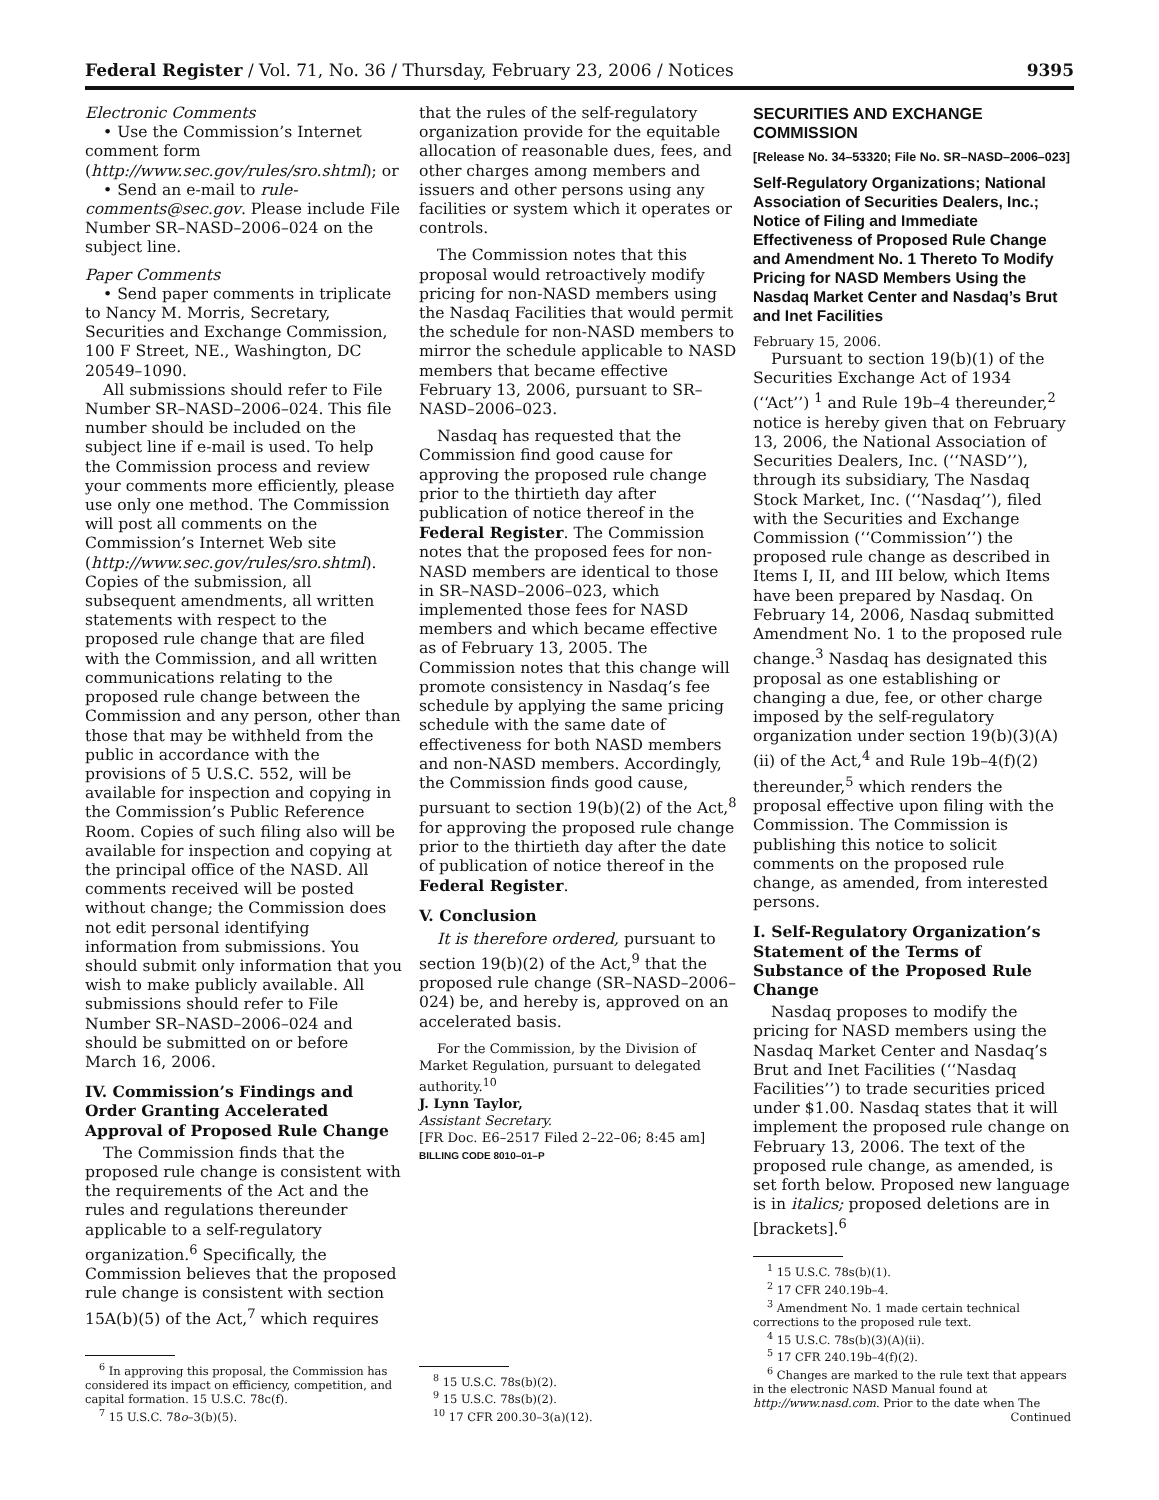Federal Register / Vol. 71, No. 36 / Thursday, February 23, 2006 / Notices 9395
Electronic Comments
• Use the Commission’s Internet comment form (http://www.sec.gov/rules/sro.shtml); or
• Send an e-mail to rule-comments@sec.gov. Please include File Number SR–NASD–2006–024 on the subject line.
Paper Comments
• Send paper comments in triplicate to Nancy M. Morris, Secretary, Securities and Exchange Commission, 100 F Street, NE., Washington, DC 20549–1090.
All submissions should refer to File Number SR–NASD–2006–024. This file number should be included on the subject line if e-mail is used. To help the Commission process and review your comments more efficiently, please use only one method. The Commission will post all comments on the Commission’s Internet Web site (http://www.sec.gov/rules/sro.shtml). Copies of the submission, all subsequent amendments, all written statements with respect to the proposed rule change that are filed with the Commission, and all written communications relating to the proposed rule change between the Commission and any person, other than those that may be withheld from the public in accordance with the provisions of 5 U.S.C. 552, will be available for inspection and copying in the Commission’s Public Reference Room. Copies of such filing also will be available for inspection and copying at the principal office of the NASD. All comments received will be posted without change; the Commission does not edit personal identifying information from submissions. You should submit only information that you wish to make publicly available. All submissions should refer to File Number SR–NASD–2006–024 and should be submitted on or before March 16, 2006.
IV. Commission’s Findings and Order Granting Accelerated Approval of Proposed Rule Change
The Commission finds that the proposed rule change is consistent with the requirements of the Act and the rules and regulations thereunder applicable to a self-regulatory organization.<sup>6</sup> Specifically, the Commission believes that the proposed rule change is consistent with section 15A(b)(5) of the Act,<sup>7</sup> which requires
<sup>6</sup> In approving this proposal, the Commission has considered its impact on efficiency, competition, and capital formation. 15 U.S.C. 78c(f).
<sup>7</sup> 15 U.S.C. 78o–3(b)(5).
that the rules of the self-regulatory organization provide for the equitable allocation of reasonable dues, fees, and other charges among members and issuers and other persons using any facilities or system which it operates or controls.
The Commission notes that this proposal would retroactively modify pricing for non-NASD members using the Nasdaq Facilities that would permit the schedule for non-NASD members to mirror the schedule applicable to NASD members that became effective February 13, 2006, pursuant to SR–NASD–2006–023.
Nasdaq has requested that the Commission find good cause for approving the proposed rule change prior to the thirtieth day after publication of notice thereof in the Federal Register. The Commission notes that the proposed fees for non-NASD members are identical to those in SR–NASD–2006–023, which implemented those fees for NASD members and which became effective as of February 13, 2005. The Commission notes that this change will promote consistency in Nasdaq’s fee schedule by applying the same pricing schedule with the same date of effectiveness for both NASD members and non-NASD members. Accordingly, the Commission finds good cause, pursuant to section 19(b)(2) of the Act,<sup>8</sup> for approving the proposed rule change prior to the thirtieth day after the date of publication of notice thereof in the Federal Register.
V. Conclusion
It is therefore ordered, pursuant to section 19(b)(2) of the Act,<sup>9</sup> that the proposed rule change (SR–NASD–2006–024) be, and hereby is, approved on an accelerated basis.
For the Commission, by the Division of Market Regulation, pursuant to delegated authority.<sup>10</sup>
J. Lynn Taylor,
Assistant Secretary.
[FR Doc. E6–2517 Filed 2–22–06; 8:45 am]
BILLING CODE 8010–01–P
<sup>8</sup> 15 U.S.C. 78s(b)(2).
<sup>9</sup> 15 U.S.C. 78s(b)(2).
<sup>10</sup> 17 CFR 200.30–3(a)(12).
SECURITIES AND EXCHANGE COMMISSION
[Release No. 34–53320; File No. SR–NASD–2006–023]
Self-Regulatory Organizations; National Association of Securities Dealers, Inc.; Notice of Filing and Immediate Effectiveness of Proposed Rule Change and Amendment No. 1 Thereto To Modify Pricing for NASD Members Using the Nasdaq Market Center and Nasdaq’s Brut and Inet Facilities
February 15, 2006.
Pursuant to section 19(b)(1) of the Securities Exchange Act of 1934 (‘‘Act’’) <sup>1</sup> and Rule 19b–4 thereunder,<sup>2</sup> notice is hereby given that on February 13, 2006, the National Association of Securities Dealers, Inc. (‘‘NASD’’), through its subsidiary, The Nasdaq Stock Market, Inc. (‘‘Nasdaq’’), filed with the Securities and Exchange Commission (‘‘Commission’’) the proposed rule change as described in Items I, II, and III below, which Items have been prepared by Nasdaq. On February 14, 2006, Nasdaq submitted Amendment No. 1 to the proposed rule change.<sup>3</sup> Nasdaq has designated this proposal as one establishing or changing a due, fee, or other charge imposed by the self-regulatory organization under section 19(b)(3)(A)(ii) of the Act,<sup>4</sup> and Rule 19b–4(f)(2) thereunder,<sup>5</sup> which renders the proposal effective upon filing with the Commission. The Commission is publishing this notice to solicit comments on the proposed rule change, as amended, from interested persons.
I. Self-Regulatory Organization’s Statement of the Terms of Substance of the Proposed Rule Change
Nasdaq proposes to modify the pricing for NASD members using the Nasdaq Market Center and Nasdaq’s Brut and Inet Facilities (‘‘Nasdaq Facilities’’) to trade securities priced under $1.00. Nasdaq states that it will implement the proposed rule change on February 13, 2006. The text of the proposed rule change, as amended, is set forth below. Proposed new language is in italics; proposed deletions are in [brackets].<sup>6</sup>
<sup>1</sup> 15 U.S.C. 78s(b)(1).
<sup>2</sup> 17 CFR 240.19b–4.
<sup>3</sup> Amendment No. 1 made certain technical corrections to the proposed rule text.
<sup>4</sup> 15 U.S.C. 78s(b)(3)(A)(ii).
<sup>5</sup> 17 CFR 240.19b–4(f)(2).
<sup>6</sup> Changes are marked to the rule text that appears in the electronic NASD Manual found at http://www.nasd.com. Prior to the date when The
Continued